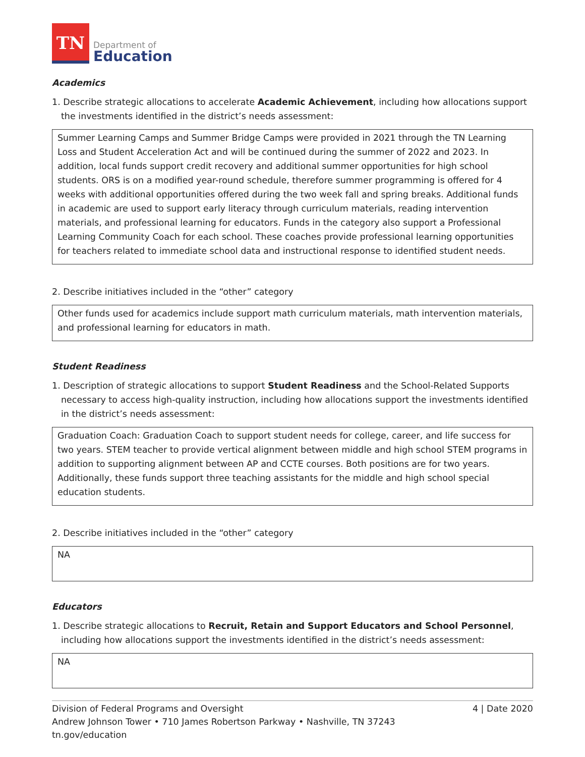TN
Department of
Education
Academics
1. Describe strategic allocations to accelerate Academic Achievement, including how allocations support the investments identified in the district’s needs assessment:
Summer Learning Camps and Summer Bridge Camps were provided in 2021 through the TN Learning Loss and Student Acceleration Act and will be continued during the summer of 2022 and 2023. In addition, local funds support credit recovery and additional summer opportunities for high school students. ORS is on a modified year-round schedule, therefore summer programming is offered for 4 weeks with additional opportunities offered during the two week fall and spring breaks. Additional funds in academic are used to support early literacy through curriculum materials, reading intervention materials, and professional learning for educators. Funds in the category also support a Professional Learning Community Coach for each school. These coaches provide professional learning opportunities for teachers related to immediate school data and instructional response to identified student needs.
2. Describe initiatives included in the “other” category
Other funds used for academics include support math curriculum materials, math intervention materials, and professional learning for educators in math.
Student Readiness
1. Description of strategic allocations to support Student Readiness and the School-Related Supports necessary to access high-quality instruction, including how allocations support the investments identified in the district’s needs assessment:
Graduation Coach: Graduation Coach to support student needs for college, career, and life success for two years. STEM teacher to provide vertical alignment between middle and high school STEM programs in addition to supporting alignment between AP and CCTE courses. Both positions are for two years. Additionally, these funds support three teaching assistants for the middle and high school special education students.
2. Describe initiatives included in the “other” category
NA
Educators
1. Describe strategic allocations to Recruit, Retain and Support Educators and School Personnel, including how allocations support the investments identified in the district’s needs assessment:
NA
4 | Date 2020 Division of Federal Programs and Oversight
Andrew Johnson Tower • 710 James Robertson Parkway • Nashville, TN 37243
tn.gov/education